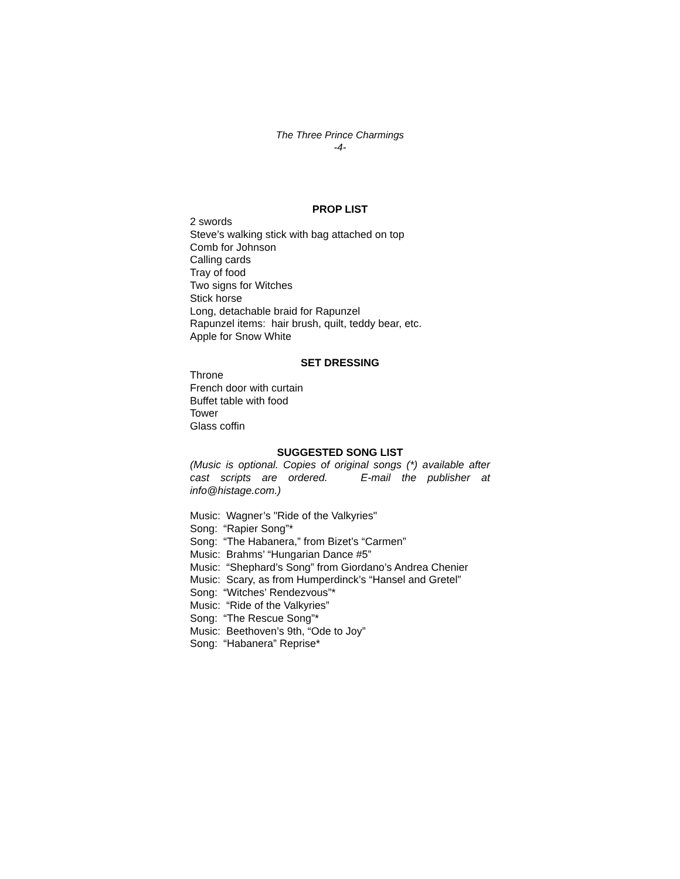The Three Prince Charmings
-4-
PROP LIST
2 swords
Steve’s walking stick with bag attached on top
Comb for Johnson
Calling cards
Tray of food
Two signs for Witches
Stick horse
Long, detachable braid for Rapunzel
Rapunzel items: hair brush, quilt, teddy bear, etc.
Apple for Snow White
SET DRESSING
Throne
French door with curtain
Buffet table with food
Tower
Glass coffin
SUGGESTED SONG LIST
(Music is optional. Copies of original songs (*) available after cast scripts are ordered. E-mail the publisher at info@histage.com.)
Music: Wagner’s "Ride of the Valkyries"
Song: “Rapier Song”*
Song: “The Habanera,” from Bizet’s “Carmen”
Music: Brahms’ “Hungarian Dance #5”
Music: “Shephard’s Song” from Giordano’s Andrea Chenier
Music: Scary, as from Humperdinck’s “Hansel and Gretel”
Song: “Witches’ Rendezvous”*
Music: “Ride of the Valkyries”
Song: “The Rescue Song”*
Music: Beethoven’s 9th, “Ode to Joy”
Song: “Habanera” Reprise*